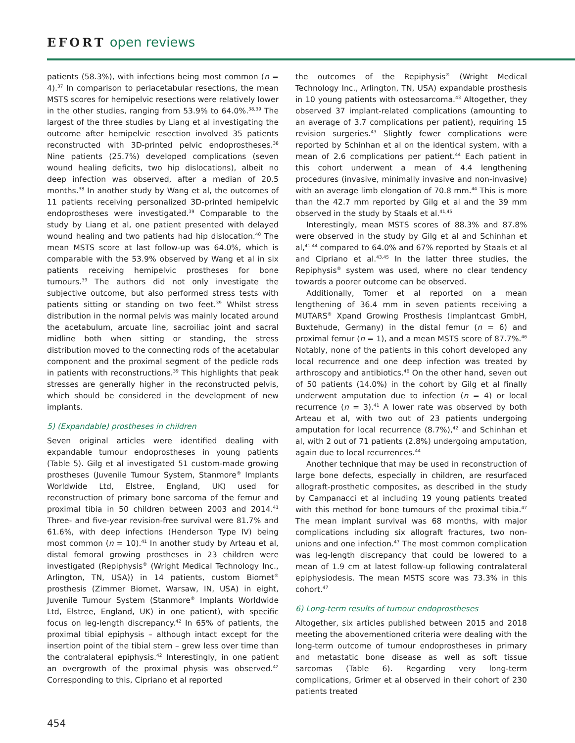EFORT open reviews
patients (58.3%), with infections being most common (n = 4).<sup>37</sup> In comparison to periacetabular resections, the mean MSTS scores for hemipelvic resections were relatively lower in the other studies, ranging from 53.9% to 64.0%.<sup>38,39</sup> The largest of the three studies by Liang et al investigating the outcome after hemipelvic resection involved 35 patients reconstructed with 3D-printed pelvic endoprostheses.<sup>38</sup> Nine patients (25.7%) developed complications (seven wound healing deficits, two hip dislocations), albeit no deep infection was observed, after a median of 20.5 months.<sup>38</sup> In another study by Wang et al, the outcomes of 11 patients receiving personalized 3D-printed hemipelvic endoprostheses were investigated.<sup>39</sup> Comparable to the study by Liang et al, one patient presented with delayed wound healing and two patients had hip dislocation.<sup>40</sup> The mean MSTS score at last follow-up was 64.0%, which is comparable with the 53.9% observed by Wang et al in six patients receiving hemipelvic prostheses for bone tumours.<sup>39</sup> The authors did not only investigate the subjective outcome, but also performed stress tests with patients sitting or standing on two feet.<sup>39</sup> Whilst stress distribution in the normal pelvis was mainly located around the acetabulum, arcuate line, sacroiliac joint and sacral midline both when sitting or standing, the stress distribution moved to the connecting rods of the acetabular component and the proximal segment of the pedicle rods in patients with reconstructions.<sup>39</sup> This highlights that peak stresses are generally higher in the reconstructed pelvis, which should be considered in the development of new implants.
5) (Expandable) prostheses in children
Seven original articles were identified dealing with expandable tumour endoprostheses in young patients (Table 5). Gilg et al investigated 51 custom-made growing prostheses (Juvenile Tumour System, Stanmore<sup>®</sup> Implants Worldwide Ltd, Elstree, England, UK) used for reconstruction of primary bone sarcoma of the femur and proximal tibia in 50 children between 2003 and 2014.<sup>41</sup> Three- and five-year revision-free survival were 81.7% and 61.6%, with deep infections (Henderson Type IV) being most common (n = 10).<sup>41</sup> In another study by Arteau et al, distal femoral growing prostheses in 23 children were investigated (Repiphysis<sup>®</sup> (Wright Medical Technology Inc., Arlington, TN, USA)) in 14 patients, custom Biomet<sup>®</sup> prosthesis (Zimmer Biomet, Warsaw, IN, USA) in eight, Juvenile Tumour System (Stanmore<sup>®</sup> Implants Worldwide Ltd, Elstree, England, UK) in one patient), with specific focus on leg-length discrepancy.<sup>42</sup> In 65% of patients, the proximal tibial epiphysis – although intact except for the insertion point of the tibial stem – grew less over time than the contralateral epiphysis.<sup>42</sup> Interestingly, in one patient an overgrowth of the proximal physis was observed.<sup>42</sup> Corresponding to this, Cipriano et al reported
the outcomes of the Repiphysis<sup>®</sup> (Wright Medical Technology Inc., Arlington, TN, USA) expandable prosthesis in 10 young patients with osteosarcoma.<sup>43</sup> Altogether, they observed 37 implant-related complications (amounting to an average of 3.7 complications per patient), requiring 15 revision surgeries.<sup>43</sup> Slightly fewer complications were reported by Schinhan et al on the identical system, with a mean of 2.6 complications per patient.<sup>44</sup> Each patient in this cohort underwent a mean of 4.4 lengthening procedures (invasive, minimally invasive and non-invasive) with an average limb elongation of 70.8 mm.<sup>44</sup> This is more than the 42.7 mm reported by Gilg et al and the 39 mm observed in the study by Staals et al.<sup>41,45</sup>
Interestingly, mean MSTS scores of 88.3% and 87.8% were observed in the study by Gilg et al and Schinhan et al,<sup>41,44</sup> compared to 64.0% and 67% reported by Staals et al and Cipriano et al.<sup>43,45</sup> In the latter three studies, the Repiphysis<sup>®</sup> system was used, where no clear tendency towards a poorer outcome can be observed.
Additionally, Torner et al reported on a mean lengthening of 36.4 mm in seven patients receiving a MUTARS<sup>®</sup> Xpand Growing Prosthesis (implantcast GmbH, Buxtehude, Germany) in the distal femur (n = 6) and proximal femur (n = 1), and a mean MSTS score of 87.7%.<sup>46</sup> Notably, none of the patients in this cohort developed any local recurrence and one deep infection was treated by arthroscopy and antibiotics.<sup>46</sup> On the other hand, seven out of 50 patients (14.0%) in the cohort by Gilg et al finally underwent amputation due to infection (n = 4) or local recurrence (n = 3).<sup>41</sup> A lower rate was observed by both Arteau et al, with two out of 23 patients undergoing amputation for local recurrence (8.7%),<sup>42</sup> and Schinhan et al, with 2 out of 71 patients (2.8%) undergoing amputation, again due to local recurrences.<sup>44</sup>
Another technique that may be used in reconstruction of large bone defects, especially in children, are resurfaced allograft-prosthetic composites, as described in the study by Campanacci et al including 19 young patients treated with this method for bone tumours of the proximal tibia.<sup>47</sup> The mean implant survival was 68 months, with major complications including six allograft fractures, two non-unions and one infection.<sup>47</sup> The most common complication was leg-length discrepancy that could be lowered to a mean of 1.9 cm at latest follow-up following contralateral epiphysiodesis. The mean MSTS score was 73.3% in this cohort.<sup>47</sup>
6) Long-term results of tumour endoprostheses
Altogether, six articles published between 2015 and 2018 meeting the abovementioned criteria were dealing with the long-term outcome of tumour endoprostheses in primary and metastatic bone disease as well as soft tissue sarcomas (Table 6). Regarding very long-term complications, Grimer et al observed in their cohort of 230 patients treated
454